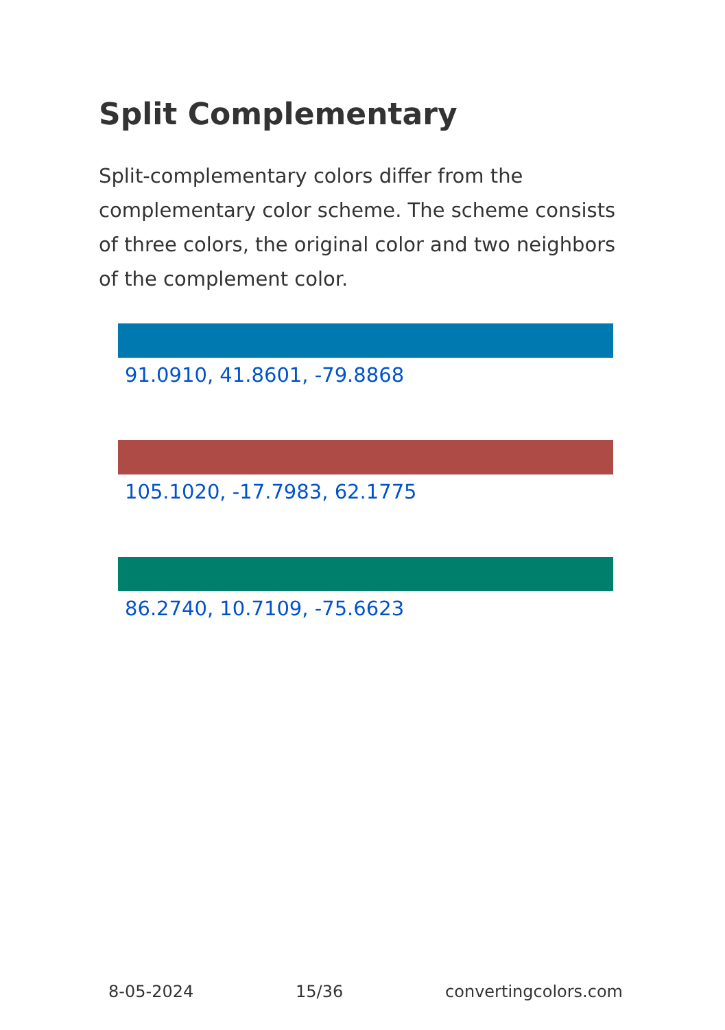Split Complementary
Split-complementary colors differ from the complementary color scheme. The scheme consists of three colors, the original color and two neighbors of the complement color.
91.0910, 41.8601, -79.8868
105.1020, -17.7983, 62.1775
86.2740, 10.7109, -75.6623
8-05-2024 15/36 convertingcolors.com